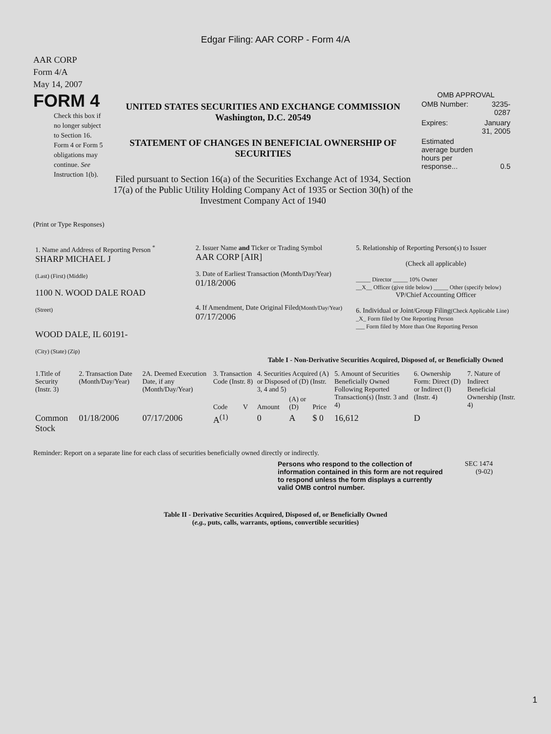Edgar Filing: AAR CORP - Form 4/A
AAR CORP
Form 4/A
May 14, 2007
FORM 4
Check this box if no longer subject to Section 16. Form 4 or Form 5 obligations may continue. See Instruction 1(b).
UNITED STATES SECURITIES AND EXCHANGE COMMISSION
Washington, D.C. 20549
STATEMENT OF CHANGES IN BENEFICIAL OWNERSHIP OF SECURITIES
Filed pursuant to Section 16(a) of the Securities Exchange Act of 1934, Section 17(a) of the Public Utility Holding Company Act of 1935 or Section 30(h) of the Investment Company Act of 1940
OMB APPROVAL
| OMB Number: | 3235-0287 |
| Expires: | January 31, 2005 |
| Estimated average burden hours per response... | 0.5 |
(Print or Type Responses)
| 1. Name and Address of Reporting Person <sup>*</sup> SHARP MICHAEL J (Last) (First) (Middle) 1100 N. WOOD DALE ROAD (Street) WOOD DALE, IL 60191- (City) (State) (Zip) | 2. Issuer Name and Ticker or Trading Symbol AAR CORP [AIR] 3. Date of Earliest Transaction (Month/Day/Year) 01/18/2006 4. If Amendment, Date Original Filed (Month/Day/Year) 07/17/2006 | 5. Relationship of Reporting Person(s) to Issuer (Check all applicable) _____ Director _____ 10% Owner __X__ Officer (give title below) _____ Other (specify below) VP/Chief Accounting Officer 6. Individual or Joint/Group Filing (Check Applicable Line) _X_ Form filed by One Reporting Person ___ Form filed by More than One Reporting Person |
Table I - Non-Derivative Securities Acquired, Disposed of, or Beneficially Owned
| 1.Title of Security (Instr. 3) | 2. Transaction Date (Month/Day/Year) | 2A. Deemed Execution Date, if any (Month/Day/Year) | 3. Transaction Code (Instr. 8) | | 4. Securities Acquired (A) or Disposed of (D) (Instr. 3, 4 and 5) | | | 5. Amount of Securities Beneficially Owned Following Reported Transaction(s) (Instr. 3 and 4) | 6. Ownership Form: Direct (D) or Indirect (I) (Instr. 4) | 7. Nature of Indirect Beneficial Ownership (Instr. 4) |
| --- | --- | --- | --- | --- | --- | --- | --- | --- | --- | --- |
| | | | Code | V | Amount | (A) or (D) | Price | | | |
| Common Stock | 01/18/2006 | 07/17/2006 | A<sup>(1)</sup> | | 0 | A | $ 0 | 16,612 | D | |
Reminder: Report on a separate line for each class of securities beneficially owned directly or indirectly.
Persons who respond to the collection of information contained in this form are not required to respond unless the form displays a currently valid OMB control number.
SEC 1474
(9-02)
Table II - Derivative Securities Acquired, Disposed of, or Beneficially Owned
(e.g., puts, calls, warrants, options, convertible securities)
1